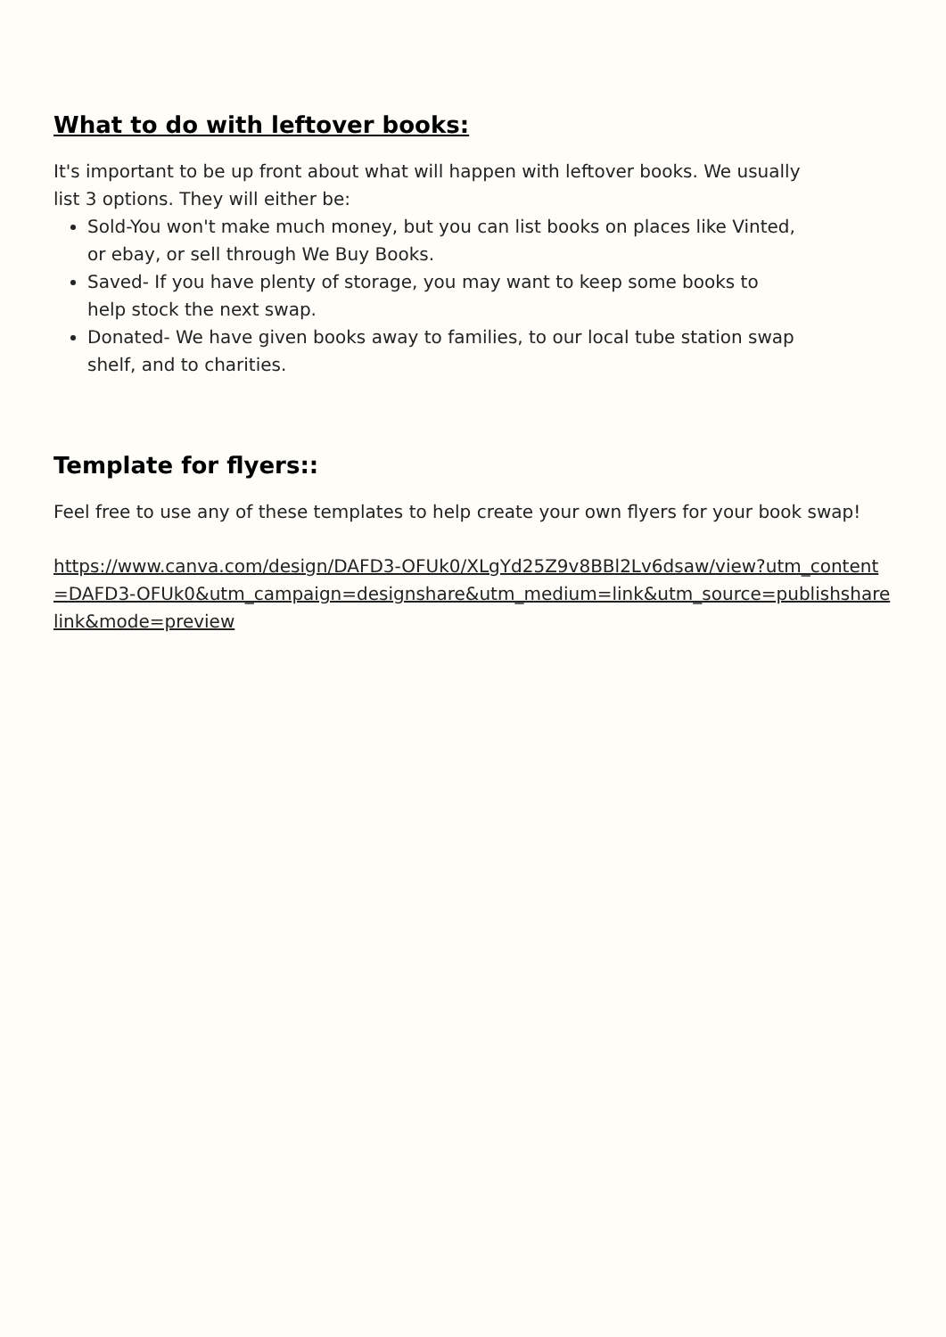What to do with leftover books:
It's important to be up front about what will happen with leftover books. We usually list 3 options. They will either be:
Sold-You won't make much money, but you can list books on places like Vinted, or ebay, or sell through We Buy Books.
Saved- If you have plenty of storage, you may want to keep some books to help stock the next swap.
Donated- We have given books away to families, to our local tube station swap shelf, and to charities.
Template for flyers::
Feel free to use any of these templates to help create your own flyers for your book swap!
https://www.canva.com/design/DAFD3-OFUk0/XLgYd25Z9v8BBl2Lv6dsaw/view?utm_content=DAFD3-OFUk0&utm_campaign=designshare&utm_medium=link&utm_source=publishsharelink&mode=preview